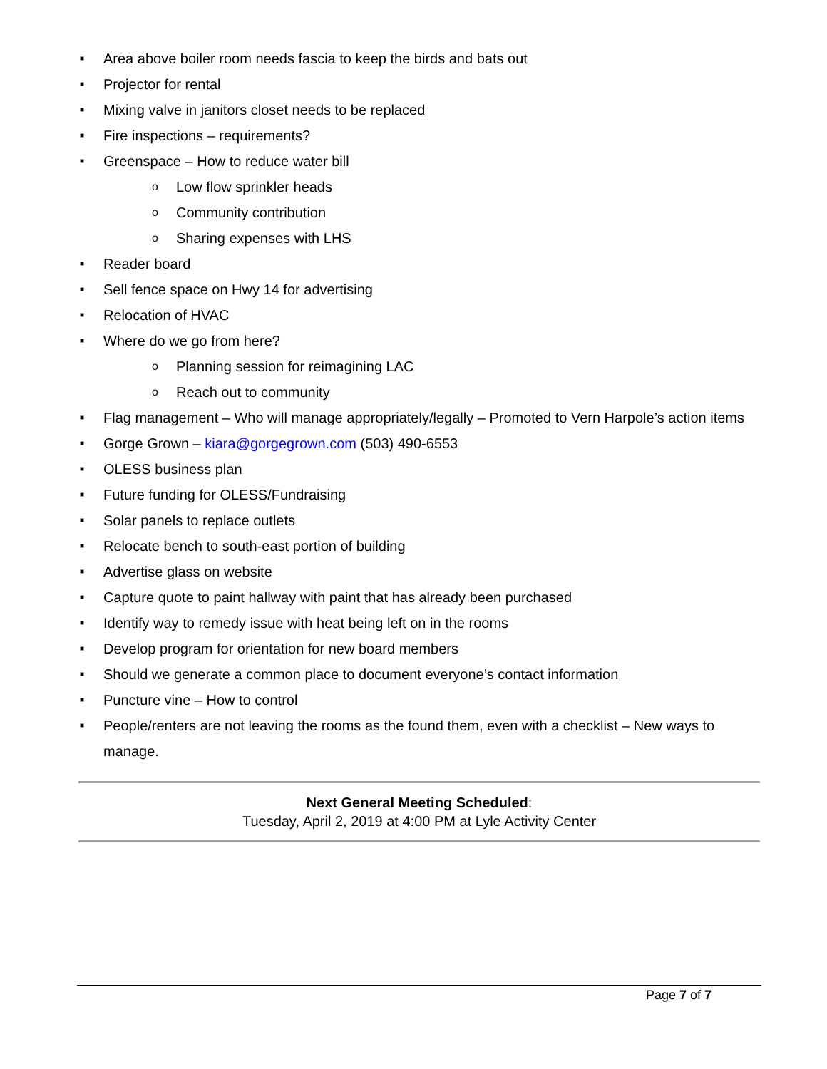■ Area above boiler room needs fascia to keep the birds and bats out
■ Projector for rental
■ Mixing valve in janitors closet needs to be replaced
■ Fire inspections – requirements?
■ Greenspace – How to reduce water bill
o Low flow sprinkler heads
o Community contribution
o Sharing expenses with LHS
■ Reader board
■ Sell fence space on Hwy 14 for advertising
■ Relocation of HVAC
■ Where do we go from here?
o Planning session for reimagining LAC
o Reach out to community
■ Flag management – Who will manage appropriately/legally – Promoted to Vern Harpole’s action items
■ Gorge Grown – kiara@gorgegrown.com (503) 490-6553
■ OLESS business plan
■ Future funding for OLESS/Fundraising
■ Solar panels to replace outlets
■ Relocate bench to south-east portion of building
■ Advertise glass on website
■ Capture quote to paint hallway with paint that has already been purchased
■ Identify way to remedy issue with heat being left on in the rooms
■ Develop program for orientation for new board members
■ Should we generate a common place to document everyone’s contact information
■ Puncture vine – How to control
■ People/renters are not leaving the rooms as the found them, even with a checklist – New ways to manage.
Next General Meeting Scheduled:
Tuesday, April 2, 2019 at 4:00 PM at Lyle Activity Center
Page 7 of 7